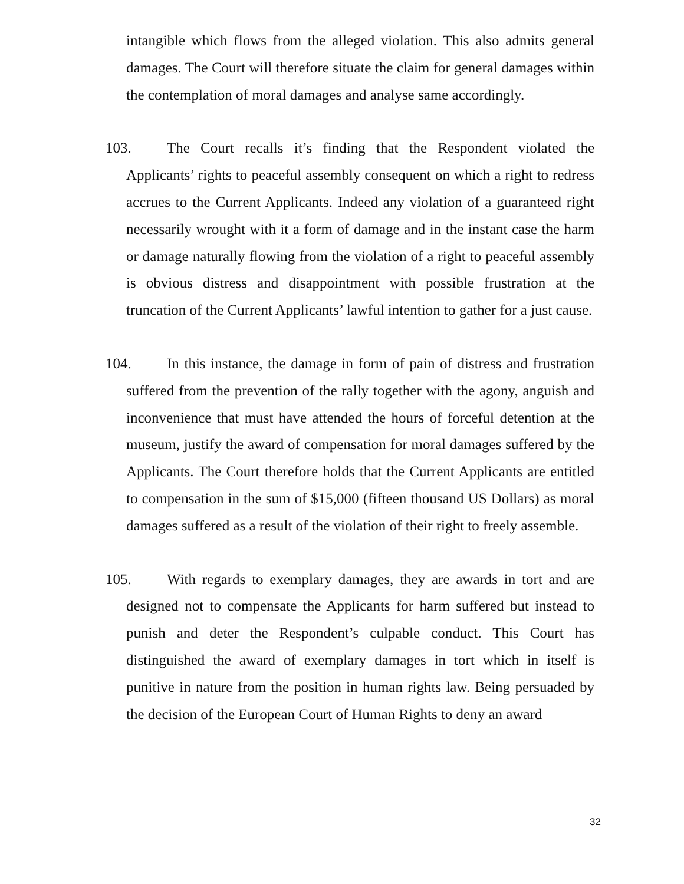intangible which flows from the alleged violation. This also admits general damages. The Court will therefore situate the claim for general damages within the contemplation of moral damages and analyse same accordingly.
103. The Court recalls it’s finding that the Respondent violated the Applicants’ rights to peaceful assembly consequent on which a right to redress accrues to the Current Applicants. Indeed any violation of a guaranteed right necessarily wrought with it a form of damage and in the instant case the harm or damage naturally flowing from the violation of a right to peaceful assembly is obvious distress and disappointment with possible frustration at the truncation of the Current Applicants’ lawful intention to gather for a just cause.
104. In this instance, the damage in form of pain of distress and frustration suffered from the prevention of the rally together with the agony, anguish and inconvenience that must have attended the hours of forceful detention at the museum, justify the award of compensation for moral damages suffered by the Applicants. The Court therefore holds that the Current Applicants are entitled to compensation in the sum of $15,000 (fifteen thousand US Dollars) as moral damages suffered as a result of the violation of their right to freely assemble.
105. With regards to exemplary damages, they are awards in tort and are designed not to compensate the Applicants for harm suffered but instead to punish and deter the Respondent’s culpable conduct. This Court has distinguished the award of exemplary damages in tort which in itself is punitive in nature from the position in human rights law. Being persuaded by the decision of the European Court of Human Rights to deny an award
32